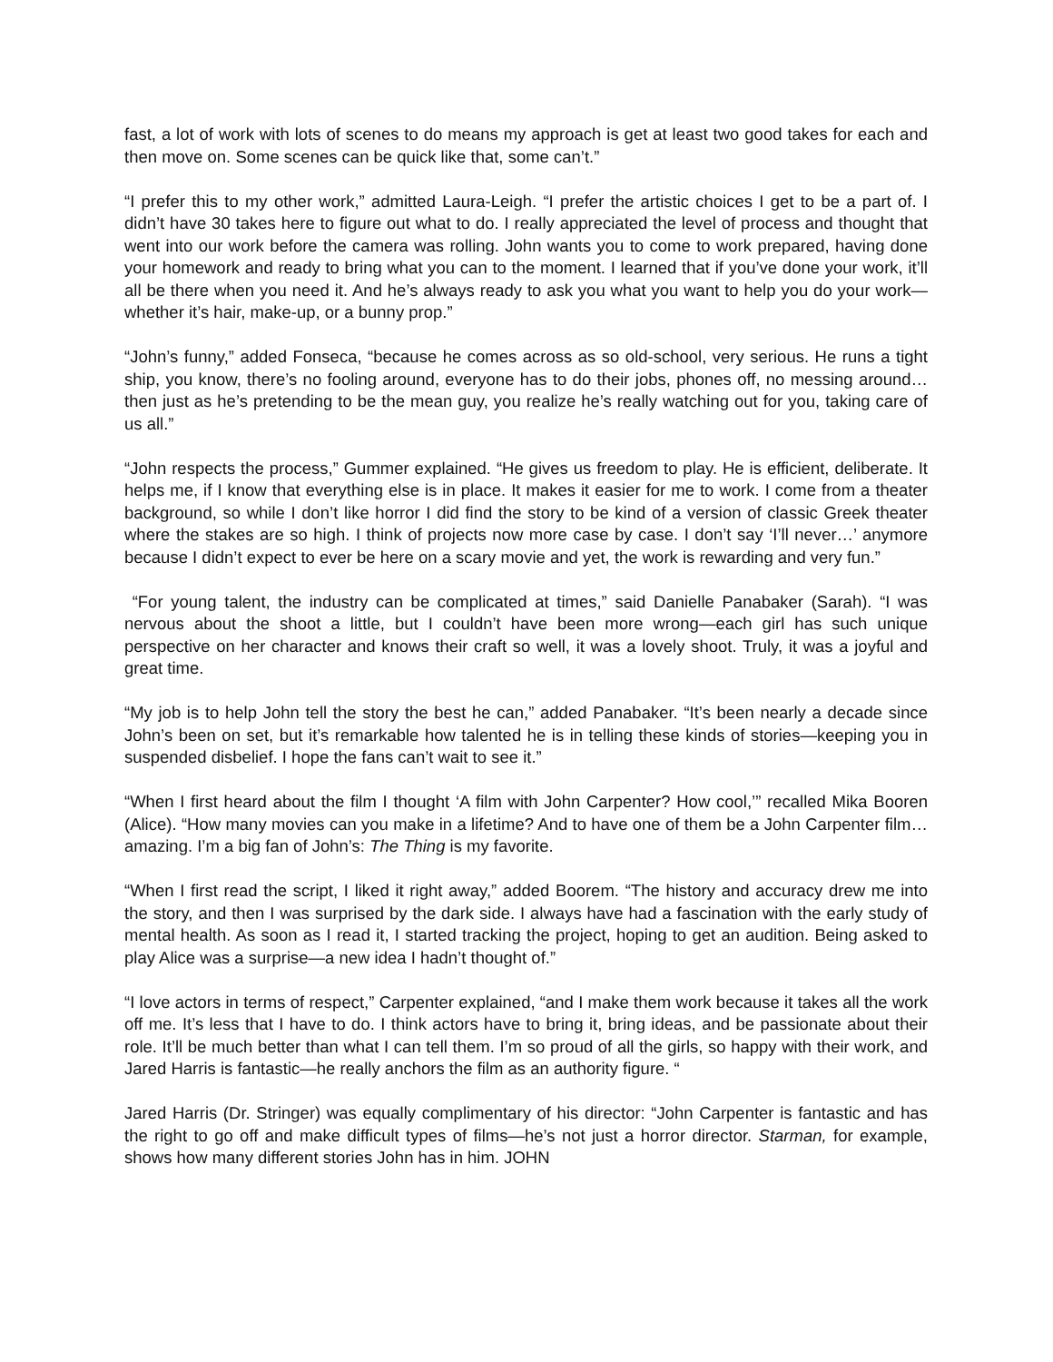fast, a lot of work with lots of scenes to do means my approach is get at least two good takes for each and then move on. Some scenes can be quick like that, some can’t.”
“I prefer this to my other work,” admitted Laura-Leigh. “I prefer the artistic choices I get to be a part of. I didn’t have 30 takes here to figure out what to do. I really appreciated the level of process and thought that went into our work before the camera was rolling. John wants you to come to work prepared, having done your homework and ready to bring what you can to the moment. I learned that if you’ve done your work, it’ll all be there when you need it. And he’s always ready to ask you what you want to help you do your work—whether it’s hair, make-up, or a bunny prop.”
“John’s funny,” added Fonseca, “because he comes across as so old-school, very serious. He runs a tight ship, you know, there’s no fooling around, everyone has to do their jobs, phones off, no messing around…then just as he’s pretending to be the mean guy, you realize he’s really watching out for you, taking care of us all.”
“John respects the process,” Gummer explained. “He gives us freedom to play. He is efficient, deliberate. It helps me, if I know that everything else is in place. It makes it easier for me to work. I come from a theater background, so while I don’t like horror I did find the story to be kind of a version of classic Greek theater where the stakes are so high. I think of projects now more case by case. I don’t say ‘I’ll never…’ anymore because I didn’t expect to ever be here on a scary movie and yet, the work is rewarding and very fun.”
“For young talent, the industry can be complicated at times,” said Danielle Panabaker (Sarah). “I was nervous about the shoot a little, but I couldn’t have been more wrong—each girl has such unique perspective on her character and knows their craft so well, it was a lovely shoot. Truly, it was a joyful and great time.
“My job is to help John tell the story the best he can,” added Panabaker. “It’s been nearly a decade since John’s been on set, but it’s remarkable how talented he is in telling these kinds of stories—keeping you in suspended disbelief. I hope the fans can’t wait to see it.”
“When I first heard about the film I thought ‘A film with John Carpenter? How cool,’” recalled Mika Booren (Alice). “How many movies can you make in a lifetime? And to have one of them be a John Carpenter film…amazing. I’m a big fan of John’s: The Thing is my favorite.
“When I first read the script, I liked it right away,” added Boorem. “The history and accuracy drew me into the story, and then I was surprised by the dark side. I always have had a fascination with the early study of mental health. As soon as I read it, I started tracking the project, hoping to get an audition. Being asked to play Alice was a surprise—a new idea I hadn’t thought of.”
“I love actors in terms of respect,” Carpenter explained, “and I make them work because it takes all the work off me. It’s less that I have to do. I think actors have to bring it, bring ideas, and be passionate about their role. It’ll be much better than what I can tell them. I’m so proud of all the girls, so happy with their work, and Jared Harris is fantastic—he really anchors the film as an authority figure. “
Jared Harris (Dr. Stringer) was equally complimentary of his director: “John Carpenter is fantastic and has the right to go off and make difficult types of films—he’s not just a horror director. Starman, for example, shows how many different stories John has in him. JOHN